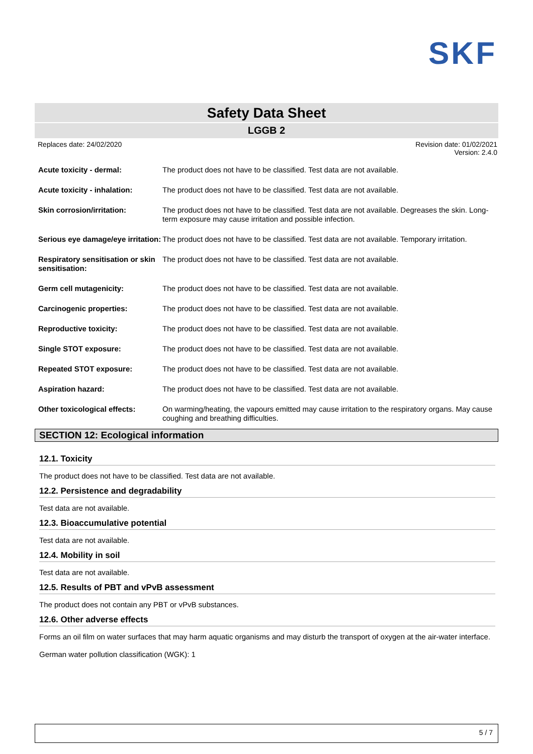SKF
Safety Data Sheet
LGGB 2
Replaces date: 24/02/2020 Revision date: 01/02/2021
Version: 2.4.0
| Acute toxicity - dermal: | The product does not have to be classified. Test data are not available. |
| Acute toxicity - inhalation: | The product does not have to be classified. Test data are not available. |
| Skin corrosion/irritation: | The product does not have to be classified. Test data are not available. Degreases the skin. Long-term exposure may cause irritation and possible infection. |
| Serious eye damage/eye irritation: | The product does not have to be classified. Test data are not available. Temporary irritation. |
| Respiratory sensitisation or skin sensitisation: | The product does not have to be classified. Test data are not available. |
| Germ cell mutagenicity: | The product does not have to be classified. Test data are not available. |
| Carcinogenic properties: | The product does not have to be classified. Test data are not available. |
| Reproductive toxicity: | The product does not have to be classified. Test data are not available. |
| Single STOT exposure: | The product does not have to be classified. Test data are not available. |
| Repeated STOT exposure: | The product does not have to be classified. Test data are not available. |
| Aspiration hazard: | The product does not have to be classified. Test data are not available. |
| Other toxicological effects: | On warming/heating, the vapours emitted may cause irritation to the respiratory organs. May cause coughing and breathing difficulties. |
SECTION 12: Ecological information
12.1. Toxicity
The product does not have to be classified. Test data are not available.
12.2. Persistence and degradability
Test data are not available.
12.3. Bioaccumulative potential
Test data are not available.
12.4. Mobility in soil
Test data are not available.
12.5. Results of PBT and vPvB assessment
The product does not contain any PBT or vPvB substances.
12.6. Other adverse effects
Forms an oil film on water surfaces that may harm aquatic organisms and may disturb the transport of oxygen at the air-water interface.
German water pollution classification (WGK): 1
5 / 7